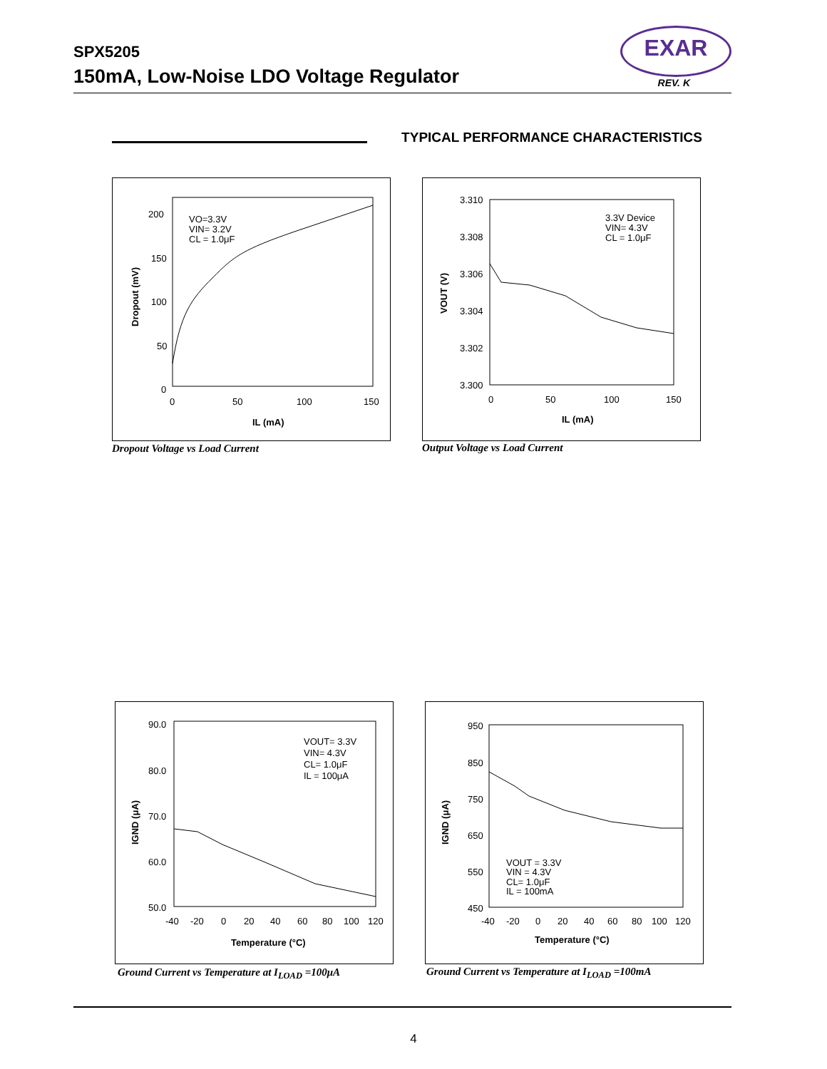SPX5205
150mA, Low-Noise LDO Voltage Regulator
EXAR
REV. K
TYPICAL PERFORMANCE CHARACTERISTICS
200
150
100
50
0
0
50
100
150
IL (mA)
Dropout (mV)
VO=3.3V
VIN= 3.2V
CL = 1.0μF
Dropout Voltage vs Load Current
3.310
3.308
3.306
3.304
3.302
3.300
0
50
100
150
IL (mA)
VOUT (V)
3.3V Device
VIN= 4.3V
CL = 1.0μF
Output Voltage vs Load Current
90.0
80.0
70.0
60.0
50.0
-40
-20
0
20
40
60
80
100
120
Temperature (°C)
IGND (μA)
VOUT= 3.3V
VIN= 4.3V
CL= 1.0μF
IL = 100μA
Ground Current vs Temperature at I<sub>LOAD</sub> =100μA
950
850
750
650
550
450
-40
-20
0
20
40
60
80
100
120
Temperature (°C)
IGND (μA)
VOUT = 3.3V
VIN = 4.3V
CL= 1.0μF
IL = 100mA
Ground Current vs Temperature at I<sub>LOAD</sub> =100mA
4